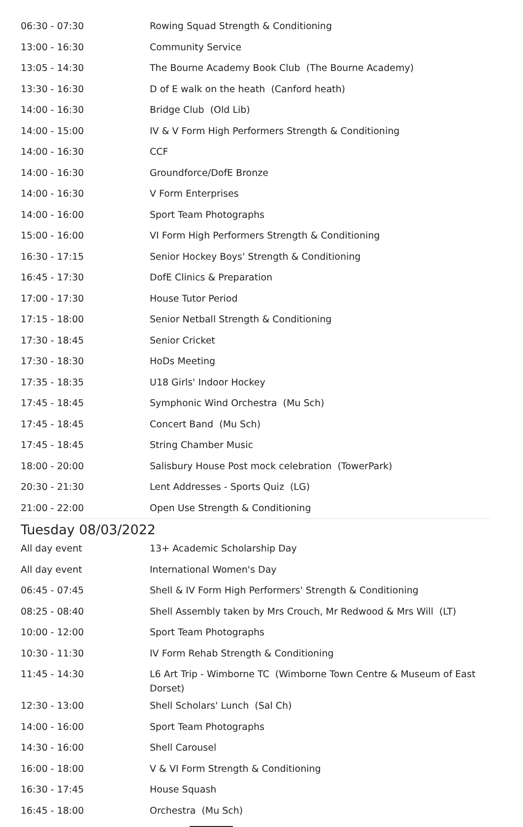| 06:30 - 07:30 | Rowing Squad Strength & Conditioning |
| 13:00 - 16:30 | Community Service |
| 13:05 - 14:30 | The Bourne Academy Book Club (The Bourne Academy) |
| 13:30 - 16:30 | D of E walk on the heath (Canford heath) |
| 14:00 - 16:30 | Bridge Club (Old Lib) |
| 14:00 - 15:00 | IV & V Form High Performers Strength & Conditioning |
| 14:00 - 16:30 | CCF |
| 14:00 - 16:30 | Groundforce/DofE Bronze |
| 14:00 - 16:30 | V Form Enterprises |
| 14:00 - 16:00 | Sport Team Photographs |
| 15:00 - 16:00 | VI Form High Performers Strength & Conditioning |
| 16:30 - 17:15 | Senior Hockey Boys' Strength & Conditioning |
| 16:45 - 17:30 | DofE Clinics & Preparation |
| 17:00 - 17:30 | House Tutor Period |
| 17:15 - 18:00 | Senior Netball Strength & Conditioning |
| 17:30 - 18:45 | Senior Cricket |
| 17:30 - 18:30 | HoDs Meeting |
| 17:35 - 18:35 | U18 Girls' Indoor Hockey |
| 17:45 - 18:45 | Symphonic Wind Orchestra (Mu Sch) |
| 17:45 - 18:45 | Concert Band (Mu Sch) |
| 17:45 - 18:45 | String Chamber Music |
| 18:00 - 20:00 | Salisbury House Post mock celebration (TowerPark) |
| 20:30 - 21:30 | Lent Addresses - Sports Quiz (LG) |
| 21:00 - 22:00 | Open Use Strength & Conditioning |
Tuesday 08/03/2022
| All day event | 13+ Academic Scholarship Day |
| All day event | International Women's Day |
| 06:45 - 07:45 | Shell & IV Form High Performers' Strength & Conditioning |
| 08:25 - 08:40 | Shell Assembly taken by Mrs Crouch, Mr Redwood & Mrs Will (LT) |
| 10:00 - 12:00 | Sport Team Photographs |
| 10:30 - 11:30 | IV Form Rehab Strength & Conditioning |
| 11:45 - 14:30 | L6 Art Trip - Wimborne TC (Wimborne Town Centre & Museum of East Dorset) |
| 12:30 - 13:00 | Shell Scholars' Lunch (Sal Ch) |
| 14:00 - 16:00 | Sport Team Photographs |
| 14:30 - 16:00 | Shell Carousel |
| 16:00 - 18:00 | V & VI Form Strength & Conditioning |
| 16:30 - 17:45 | House Squash |
| 16:45 - 18:00 | Orchestra (Mu Sch) |